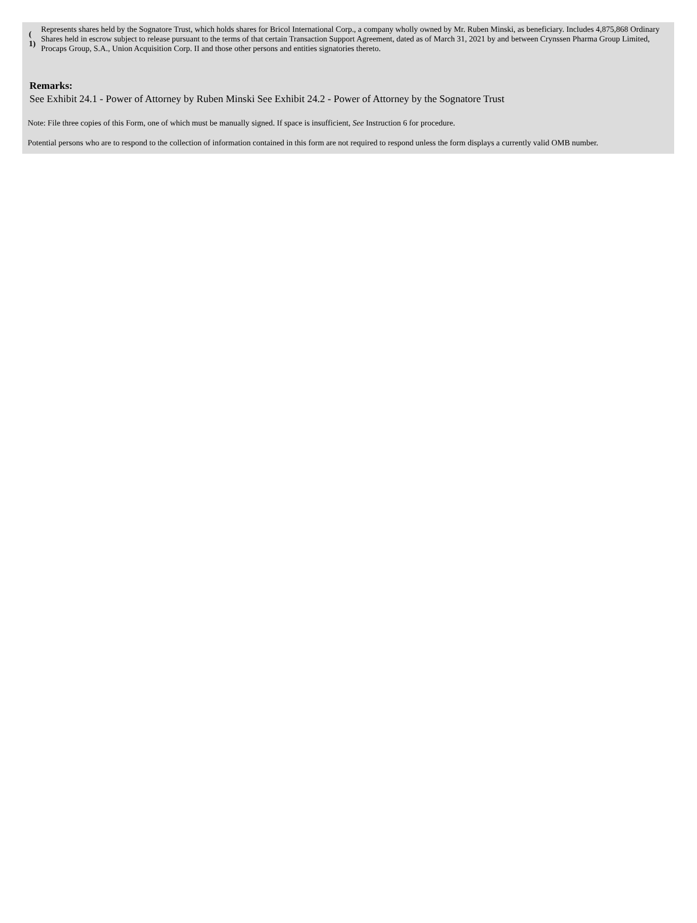| ( 1) | Represents shares held by the Sognatore Trust, which holds shares for Bricol International Corp., a company wholly owned by Mr. Ruben Minski, as beneficiary. Includes 4,875,868 Ordinary Shares held in escrow subject to release pursuant to the terms of that certain Transaction Support Agreement, dated as of March 31, 2021 by and between Crynssen Pharma Group Limited, Procaps Group, S.A., Union Acquisition Corp. II and those other persons and entities signatories thereto. |
Remarks:
See Exhibit 24.1 - Power of Attorney by Ruben Minski See Exhibit 24.2 - Power of Attorney by the Sognatore Trust
Note: File three copies of this Form, one of which must be manually signed. If space is insufficient, See Instruction 6 for procedure.
Potential persons who are to respond to the collection of information contained in this form are not required to respond unless the form displays a currently valid OMB number.